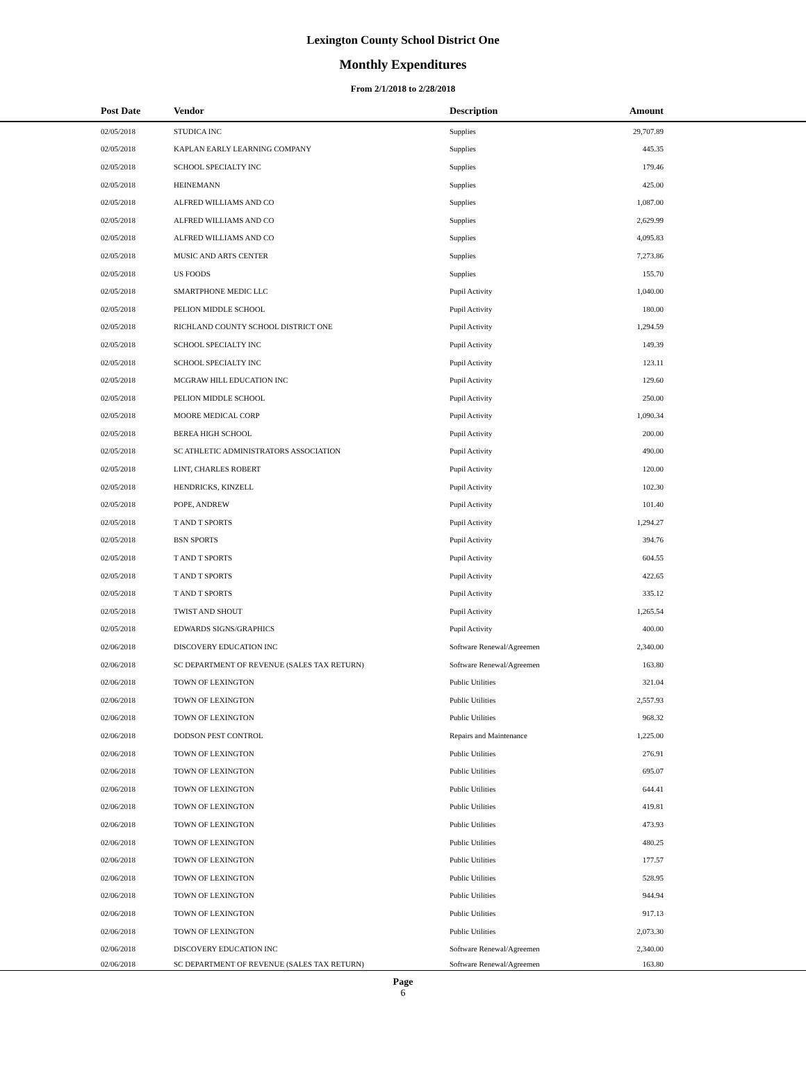Lexington County School District One
Monthly Expenditures
From 2/1/2018 to 2/28/2018
| Post Date | Vendor | Description | Amount | |
| --- | --- | --- | --- | --- |
| 02/05/2018 | STUDICA INC | Supplies | 29,707.89 | |
| 02/05/2018 | KAPLAN EARLY LEARNING COMPANY | Supplies | 445.35 | |
| 02/05/2018 | SCHOOL SPECIALTY INC | Supplies | 179.46 | |
| 02/05/2018 | HEINEMANN | Supplies | 425.00 | |
| 02/05/2018 | ALFRED WILLIAMS AND CO | Supplies | 1,087.00 | |
| 02/05/2018 | ALFRED WILLIAMS AND CO | Supplies | 2,629.99 | |
| 02/05/2018 | ALFRED WILLIAMS AND CO | Supplies | 4,095.83 | |
| 02/05/2018 | MUSIC AND ARTS CENTER | Supplies | 7,273.86 | |
| 02/05/2018 | US FOODS | Supplies | 155.70 | |
| 02/05/2018 | SMARTPHONE MEDIC LLC | Pupil Activity | 1,040.00 | |
| 02/05/2018 | PELION MIDDLE SCHOOL | Pupil Activity | 180.00 | |
| 02/05/2018 | RICHLAND COUNTY SCHOOL DISTRICT ONE | Pupil Activity | 1,294.59 | |
| 02/05/2018 | SCHOOL SPECIALTY INC | Pupil Activity | 149.39 | |
| 02/05/2018 | SCHOOL SPECIALTY INC | Pupil Activity | 123.11 | |
| 02/05/2018 | MCGRAW HILL EDUCATION INC | Pupil Activity | 129.60 | |
| 02/05/2018 | PELION MIDDLE SCHOOL | Pupil Activity | 250.00 | |
| 02/05/2018 | MOORE MEDICAL CORP | Pupil Activity | 1,090.34 | |
| 02/05/2018 | BEREA HIGH SCHOOL | Pupil Activity | 200.00 | |
| 02/05/2018 | SC ATHLETIC ADMINISTRATORS ASSOCIATION | Pupil Activity | 490.00 | |
| 02/05/2018 | LINT, CHARLES ROBERT | Pupil Activity | 120.00 | |
| 02/05/2018 | HENDRICKS, KINZELL | Pupil Activity | 102.30 | |
| 02/05/2018 | POPE, ANDREW | Pupil Activity | 101.40 | |
| 02/05/2018 | T AND T SPORTS | Pupil Activity | 1,294.27 | |
| 02/05/2018 | BSN SPORTS | Pupil Activity | 394.76 | |
| 02/05/2018 | T AND T SPORTS | Pupil Activity | 604.55 | |
| 02/05/2018 | T AND T SPORTS | Pupil Activity | 422.65 | |
| 02/05/2018 | T AND T SPORTS | Pupil Activity | 335.12 | |
| 02/05/2018 | TWIST AND SHOUT | Pupil Activity | 1,265.54 | |
| 02/05/2018 | EDWARDS SIGNS/GRAPHICS | Pupil Activity | 400.00 | |
| 02/06/2018 | DISCOVERY EDUCATION INC | Software Renewal/Agreemen | 2,340.00 | |
| 02/06/2018 | SC DEPARTMENT OF REVENUE (SALES TAX RETURN) | Software Renewal/Agreemen | 163.80 | |
| 02/06/2018 | TOWN OF LEXINGTON | Public Utilities | 321.04 | |
| 02/06/2018 | TOWN OF LEXINGTON | Public Utilities | 2,557.93 | |
| 02/06/2018 | TOWN OF LEXINGTON | Public Utilities | 968.32 | |
| 02/06/2018 | DODSON PEST CONTROL | Repairs and Maintenance | 1,225.00 | |
| 02/06/2018 | TOWN OF LEXINGTON | Public Utilities | 276.91 | |
| 02/06/2018 | TOWN OF LEXINGTON | Public Utilities | 695.07 | |
| 02/06/2018 | TOWN OF LEXINGTON | Public Utilities | 644.41 | |
| 02/06/2018 | TOWN OF LEXINGTON | Public Utilities | 419.81 | |
| 02/06/2018 | TOWN OF LEXINGTON | Public Utilities | 473.93 | |
| 02/06/2018 | TOWN OF LEXINGTON | Public Utilities | 480.25 | |
| 02/06/2018 | TOWN OF LEXINGTON | Public Utilities | 177.57 | |
| 02/06/2018 | TOWN OF LEXINGTON | Public Utilities | 528.95 | |
| 02/06/2018 | TOWN OF LEXINGTON | Public Utilities | 944.94 | |
| 02/06/2018 | TOWN OF LEXINGTON | Public Utilities | 917.13 | |
| 02/06/2018 | TOWN OF LEXINGTON | Public Utilities | 2,073.30 | |
| 02/06/2018 | DISCOVERY EDUCATION INC | Software Renewal/Agreemen | 2,340.00 | |
| 02/06/2018 | SC DEPARTMENT OF REVENUE (SALES TAX RETURN) | Software Renewal/Agreemen | 163.80 | |
Page
6